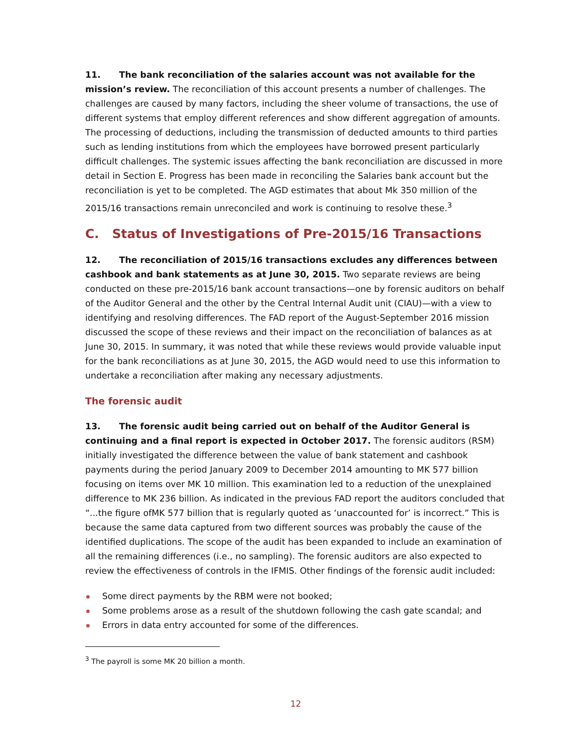11. The bank reconciliation of the salaries account was not available for the mission’s review. The reconciliation of this account presents a number of challenges. The challenges are caused by many factors, including the sheer volume of transactions, the use of different systems that employ different references and show different aggregation of amounts. The processing of deductions, including the transmission of deducted amounts to third parties such as lending institutions from which the employees have borrowed present particularly difficult challenges. The systemic issues affecting the bank reconciliation are discussed in more detail in Section E. Progress has been made in reconciling the Salaries bank account but the reconciliation is yet to be completed. The AGD estimates that about Mk 350 million of the 2015/16 transactions remain unreconciled and work is continuing to resolve these.<sup>3</sup>
C. Status of Investigations of Pre-2015/16 Transactions
12. The reconciliation of 2015/16 transactions excludes any differences between cashbook and bank statements as at June 30, 2015. Two separate reviews are being conducted on these pre-2015/16 bank account transactions—one by forensic auditors on behalf of the Auditor General and the other by the Central Internal Audit unit (CIAU)—with a view to identifying and resolving differences. The FAD report of the August-September 2016 mission discussed the scope of these reviews and their impact on the reconciliation of balances as at June 30, 2015. In summary, it was noted that while these reviews would provide valuable input for the bank reconciliations as at June 30, 2015, the AGD would need to use this information to undertake a reconciliation after making any necessary adjustments.
The forensic audit
13. The forensic audit being carried out on behalf of the Auditor General is continuing and a final report is expected in October 2017. The forensic auditors (RSM) initially investigated the difference between the value of bank statement and cashbook payments during the period January 2009 to December 2014 amounting to MK 577 billion focusing on items over MK 10 million. This examination led to a reduction of the unexplained difference to MK 236 billion. As indicated in the previous FAD report the auditors concluded that “...the figure ofMK 577 billion that is regularly quoted as ‘unaccounted for’ is incorrect.” This is because the same data captured from two different sources was probably the cause of the identified duplications. The scope of the audit has been expanded to include an examination of all the remaining differences (i.e., no sampling). The forensic auditors are also expected to review the effectiveness of controls in the IFMIS. Other findings of the forensic audit included:
Some direct payments by the RBM were not booked;
Some problems arose as a result of the shutdown following the cash gate scandal; and
Errors in data entry accounted for some of the differences.
<sup>3</sup> The payroll is some MK 20 billion a month.
12